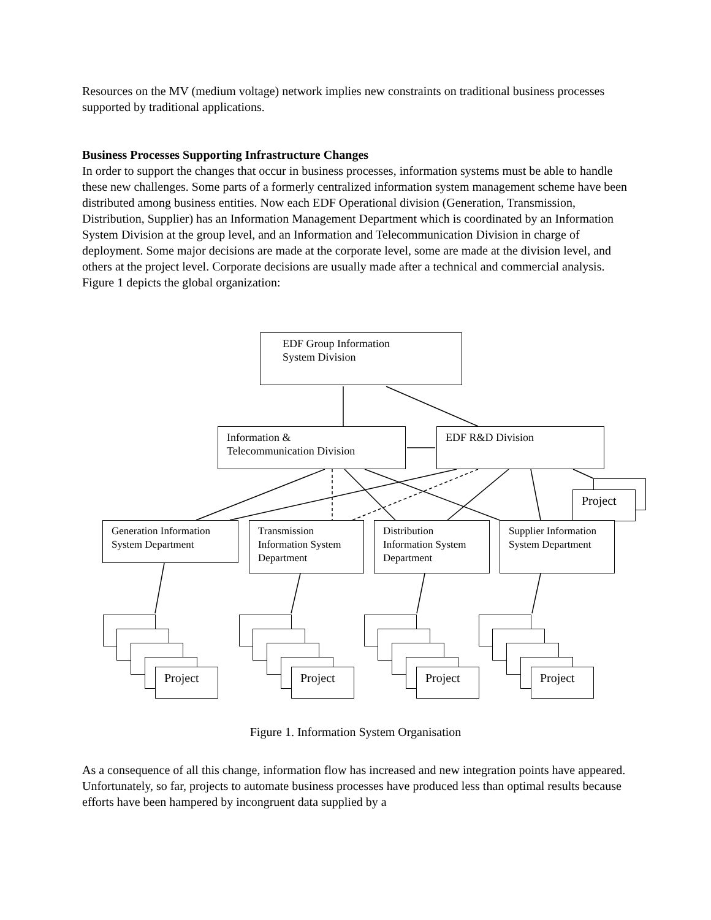Resources on the MV (medium voltage) network implies new constraints on traditional business processes supported by traditional applications.
Business Processes Supporting Infrastructure Changes
In order to support the changes that occur in business processes, information systems must be able to handle these new challenges. Some parts of a formerly centralized information system management scheme have been distributed among business entities. Now each EDF Operational division (Generation, Transmission, Distribution, Supplier) has an Information Management Department which is coordinated by an Information System Division at the group level, and an Information and Telecommunication Division in charge of deployment. Some major decisions are made at the corporate level, some are made at the division level, and others at the project level. Corporate decisions are usually made after a technical and commercial analysis. Figure 1 depicts the global organization:
EDF Group Information
System Division
Information &
Telecommunication Division
EDF R&D Division
Project
Generation Information System Department
Transmission Information System Department
Distribution Information System Department
Supplier Information System Department
Project Project Project Project
Figure 1. Information System Organisation
As a consequence of all this change, information flow has increased and new integration points have appeared. Unfortunately, so far, projects to automate business processes have produced less than optimal results because efforts have been hampered by incongruent data supplied by a